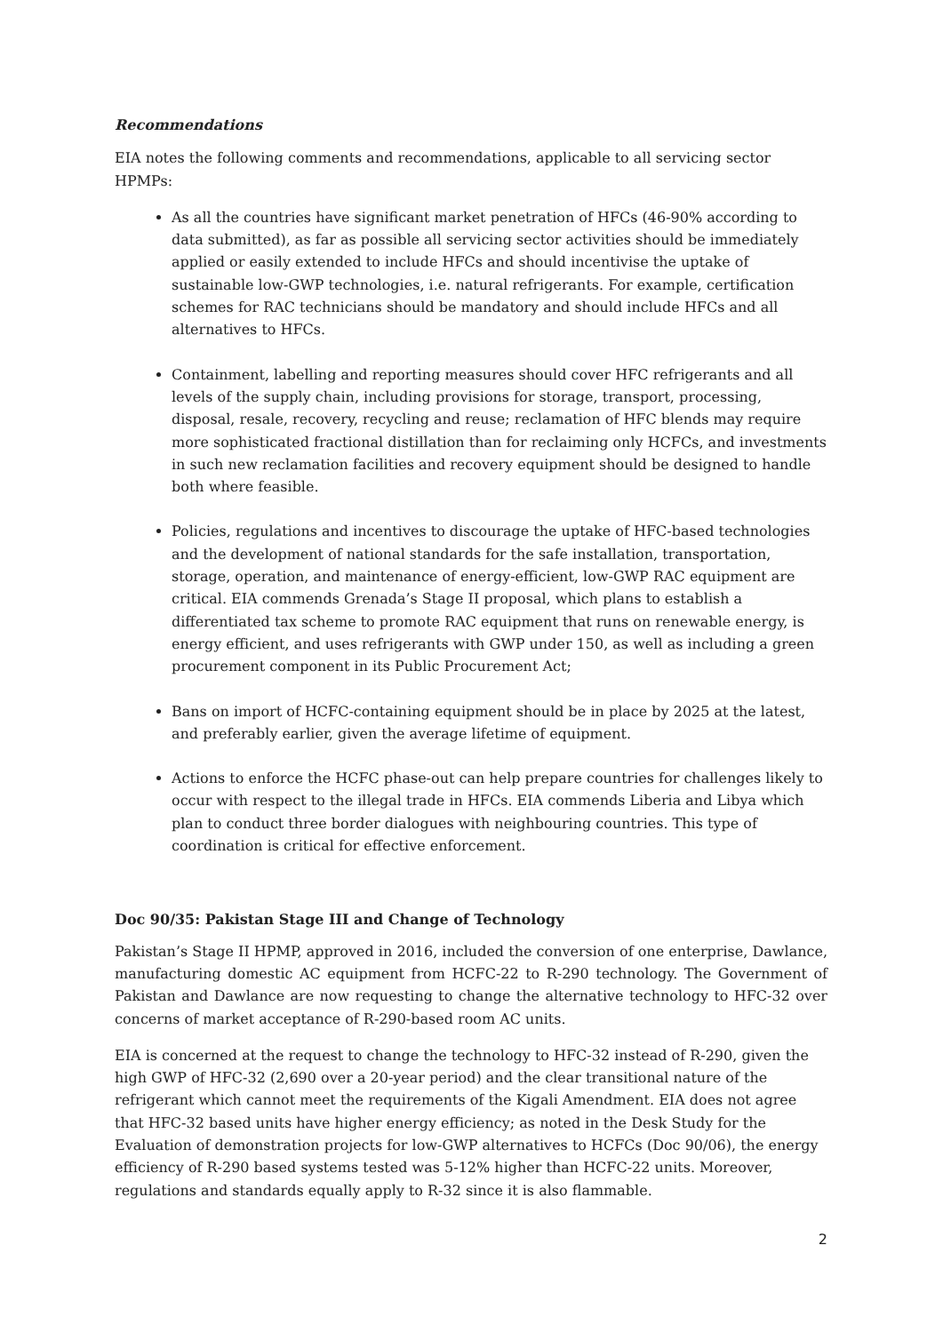Recommendations
EIA notes the following comments and recommendations, applicable to all servicing sector HPMPs:
As all the countries have significant market penetration of HFCs (46-90% according to data submitted), as far as possible all servicing sector activities should be immediately applied or easily extended to include HFCs and should incentivise the uptake of sustainable low-GWP technologies, i.e. natural refrigerants. For example, certification schemes for RAC technicians should be mandatory and should include HFCs and all alternatives to HFCs.
Containment, labelling and reporting measures should cover HFC refrigerants and all levels of the supply chain, including provisions for storage, transport, processing, disposal, resale, recovery, recycling and reuse; reclamation of HFC blends may require more sophisticated fractional distillation than for reclaiming only HCFCs, and investments in such new reclamation facilities and recovery equipment should be designed to handle both where feasible.
Policies, regulations and incentives to discourage the uptake of HFC-based technologies and the development of national standards for the safe installation, transportation, storage, operation, and maintenance of energy-efficient, low-GWP RAC equipment are critical. EIA commends Grenada’s Stage II proposal, which plans to establish a differentiated tax scheme to promote RAC equipment that runs on renewable energy, is energy efficient, and uses refrigerants with GWP under 150, as well as including a green procurement component in its Public Procurement Act;
Bans on import of HCFC-containing equipment should be in place by 2025 at the latest, and preferably earlier, given the average lifetime of equipment.
Actions to enforce the HCFC phase-out can help prepare countries for challenges likely to occur with respect to the illegal trade in HFCs. EIA commends Liberia and Libya which plan to conduct three border dialogues with neighbouring countries. This type of coordination is critical for effective enforcement.
Doc 90/35: Pakistan Stage III and Change of Technology
Pakistan’s Stage II HPMP, approved in 2016, included the conversion of one enterprise, Dawlance, manufacturing domestic AC equipment from HCFC-22 to R-290 technology. The Government of Pakistan and Dawlance are now requesting to change the alternative technology to HFC-32 over concerns of market acceptance of R-290-based room AC units.
EIA is concerned at the request to change the technology to HFC-32 instead of R-290, given the high GWP of HFC-32 (2,690 over a 20-year period) and the clear transitional nature of the refrigerant which cannot meet the requirements of the Kigali Amendment. EIA does not agree that HFC-32 based units have higher energy efficiency; as noted in the Desk Study for the Evaluation of demonstration projects for low-GWP alternatives to HCFCs (Doc 90/06), the energy efficiency of R-290 based systems tested was 5-12% higher than HCFC-22 units. Moreover, regulations and standards equally apply to R-32 since it is also flammable.
2